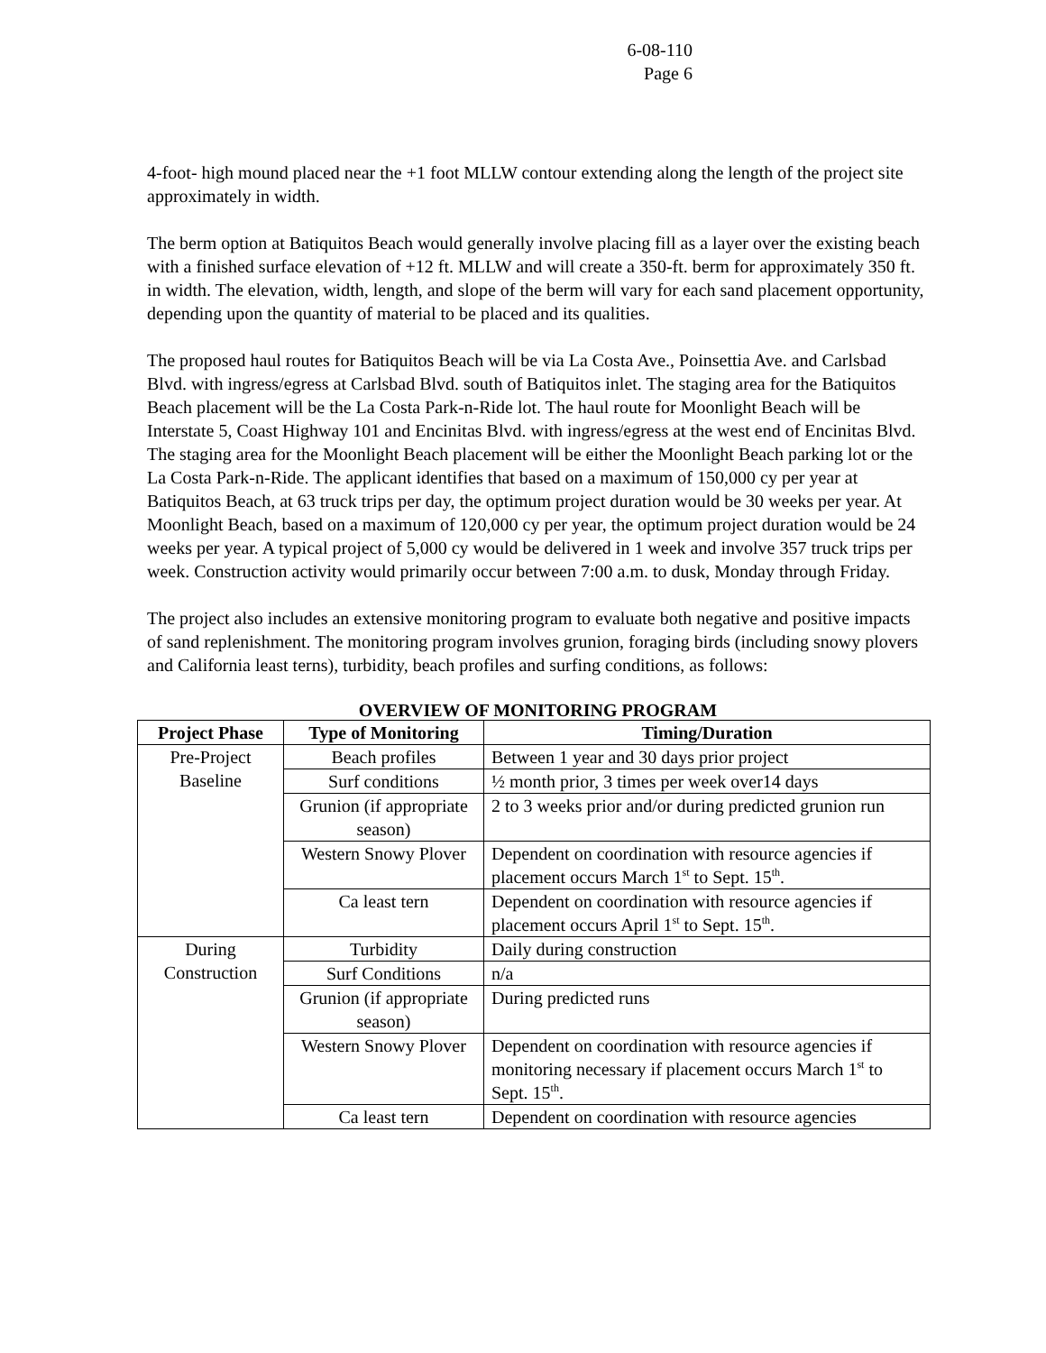6-08-110
Page 6
4-foot- high mound placed near the +1 foot MLLW contour extending along the length of the project site approximately in width.
The berm option at Batiquitos Beach would generally involve placing fill as a layer over the existing beach with a finished surface elevation of +12 ft. MLLW and will create a 350-ft. berm for approximately 350 ft. in width. The elevation, width, length, and slope of the berm will vary for each sand placement opportunity, depending upon the quantity of material to be placed and its qualities.
The proposed haul routes for Batiquitos Beach will be via La Costa Ave., Poinsettia Ave. and Carlsbad Blvd. with ingress/egress at Carlsbad Blvd. south of Batiquitos inlet. The staging area for the Batiquitos Beach placement will be the La Costa Park-n-Ride lot. The haul route for Moonlight Beach will be Interstate 5, Coast Highway 101 and Encinitas Blvd. with ingress/egress at the west end of Encinitas Blvd. The staging area for the Moonlight Beach placement will be either the Moonlight Beach parking lot or the La Costa Park-n-Ride. The applicant identifies that based on a maximum of 150,000 cy per year at Batiquitos Beach, at 63 truck trips per day, the optimum project duration would be 30 weeks per year. At Moonlight Beach, based on a maximum of 120,000 cy per year, the optimum project duration would be 24 weeks per year. A typical project of 5,000 cy would be delivered in 1 week and involve 357 truck trips per week. Construction activity would primarily occur between 7:00 a.m. to dusk, Monday through Friday.
The project also includes an extensive monitoring program to evaluate both negative and positive impacts of sand replenishment. The monitoring program involves grunion, foraging birds (including snowy plovers and California least terns), turbidity, beach profiles and surfing conditions, as follows:
OVERVIEW OF MONITORING PROGRAM
| Project Phase | Type of Monitoring | Timing/Duration |
| --- | --- | --- |
| Pre-Project Baseline | Beach profiles | Between 1 year and 30 days prior project |
| | Surf conditions | ½ month prior, 3 times per week over14 days |
| | Grunion (if appropriate season) | 2 to 3 weeks prior and/or during predicted grunion run |
| | Western Snowy Plover | Dependent on coordination with resource agencies if placement occurs March 1<sup>st</sup> to Sept. 15<sup>th</sup>. |
| | Ca least tern | Dependent on coordination with resource agencies if placement occurs April 1<sup>st</sup> to Sept. 15<sup>th</sup>. |
| During Construction | Turbidity | Daily during construction |
| | Surf Conditions | n/a |
| | Grunion (if appropriate season) | During predicted runs |
| | Western Snowy Plover | Dependent on coordination with resource agencies if monitoring necessary if placement occurs March 1<sup>st</sup> to Sept. 15<sup>th</sup>. |
| | Ca least tern | Dependent on coordination with resource agencies |